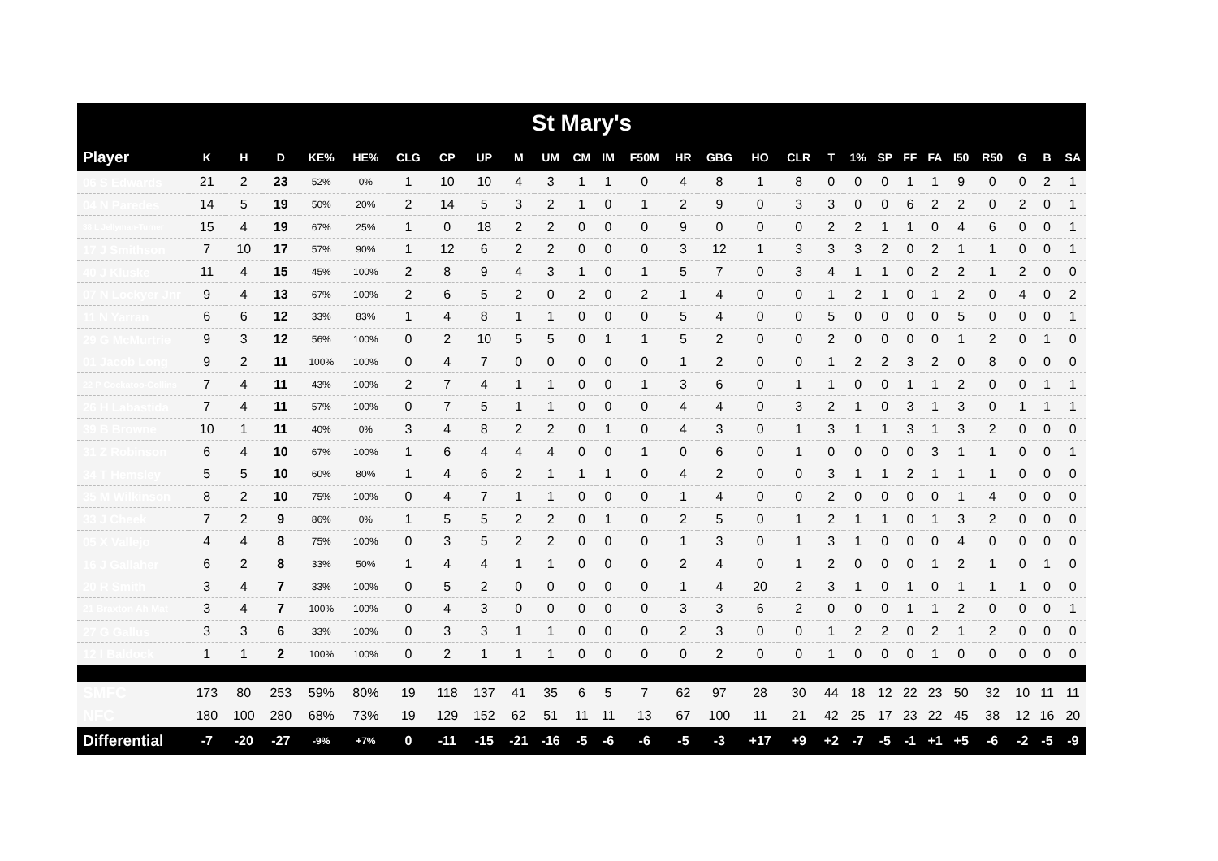| St Mary's | | | | | | | | | | | | | | | | | | | | | | | | | | | |
| Player | K | H | D | KE% | HE% | CLG | CP | UP | M | UM | CM | IM | F50M | HR | GBG | HO | CLR | T | 1% | SP | FF | FA | I50 | R50 | G | B | SA |
| 06 S Edwards | 21 | 2 | 23 | 52% | 0% | 1 | 10 | 10 | 4 | 3 | 1 | 1 | 0 | 4 | 8 | 1 | 8 | 0 | 0 | 0 | 1 | 1 | 9 | 0 | 0 | 2 | 1 |
| 04 N Paredes | 14 | 5 | 19 | 50% | 20% | 2 | 14 | 5 | 3 | 2 | 1 | 0 | 1 | 2 | 9 | 0 | 3 | 3 | 0 | 0 | 6 | 2 | 2 | 0 | 2 | 0 | 1 |
| 38 L Jellyman-Turner | 15 | 4 | 19 | 67% | 25% | 1 | 0 | 18 | 2 | 2 | 0 | 0 | 0 | 9 | 0 | 0 | 0 | 2 | 2 | 1 | 1 | 0 | 4 | 6 | 0 | 0 | 1 |
| 17 J Smithson | 7 | 10 | 17 | 57% | 90% | 1 | 12 | 6 | 2 | 2 | 0 | 0 | 0 | 3 | 12 | 1 | 3 | 3 | 3 | 2 | 0 | 2 | 1 | 1 | 0 | 0 | 1 |
| 40 J Kluske | 11 | 4 | 15 | 45% | 100% | 2 | 8 | 9 | 4 | 3 | 1 | 0 | 1 | 5 | 7 | 0 | 3 | 4 | 1 | 1 | 0 | 2 | 2 | 1 | 2 | 0 | 0 |
| 07 N Lockyer Jnr | 9 | 4 | 13 | 67% | 100% | 2 | 6 | 5 | 2 | 0 | 2 | 0 | 2 | 1 | 4 | 0 | 0 | 1 | 2 | 1 | 0 | 1 | 2 | 0 | 4 | 0 | 2 |
| 11 N Yarran | 6 | 6 | 12 | 33% | 83% | 1 | 4 | 8 | 1 | 1 | 0 | 0 | 0 | 5 | 4 | 0 | 0 | 5 | 0 | 0 | 0 | 0 | 5 | 0 | 0 | 0 | 1 |
| 29 G McMurtrie | 9 | 3 | 12 | 56% | 100% | 0 | 2 | 10 | 5 | 5 | 0 | 1 | 1 | 5 | 2 | 0 | 0 | 2 | 0 | 0 | 0 | 0 | 1 | 2 | 0 | 1 | 0 |
| 01 Jacob Long | 9 | 2 | 11 | 100% | 100% | 0 | 4 | 7 | 0 | 0 | 0 | 0 | 0 | 1 | 2 | 0 | 0 | 1 | 2 | 2 | 3 | 2 | 0 | 8 | 0 | 0 | 0 |
| 22 P Cockatoo-Collins | 7 | 4 | 11 | 43% | 100% | 2 | 7 | 4 | 1 | 1 | 0 | 0 | 1 | 3 | 6 | 0 | 1 | 1 | 0 | 0 | 1 | 1 | 2 | 0 | 0 | 1 | 1 |
| 26 H Labastida | 7 | 4 | 11 | 57% | 100% | 0 | 7 | 5 | 1 | 1 | 0 | 0 | 0 | 4 | 4 | 0 | 3 | 2 | 1 | 0 | 3 | 1 | 3 | 0 | 1 | 1 | 1 |
| 39 B Browne | 10 | 1 | 11 | 40% | 0% | 3 | 4 | 8 | 2 | 2 | 0 | 1 | 0 | 4 | 3 | 0 | 1 | 3 | 1 | 1 | 3 | 1 | 3 | 2 | 0 | 0 | 0 |
| 31 Z Robinson | 6 | 4 | 10 | 67% | 100% | 1 | 6 | 4 | 4 | 4 | 0 | 0 | 1 | 0 | 6 | 0 | 1 | 0 | 0 | 0 | 0 | 3 | 1 | 1 | 0 | 0 | 1 |
| 34 T Hemsley | 5 | 5 | 10 | 60% | 80% | 1 | 4 | 6 | 2 | 1 | 1 | 1 | 0 | 4 | 2 | 0 | 0 | 3 | 1 | 1 | 2 | 1 | 1 | 1 | 0 | 0 | 0 |
| 35 M Wilkinson | 8 | 2 | 10 | 75% | 100% | 0 | 4 | 7 | 1 | 1 | 0 | 0 | 0 | 1 | 4 | 0 | 0 | 2 | 0 | 0 | 0 | 0 | 1 | 4 | 0 | 0 | 0 |
| 33 J Cheek | 7 | 2 | 9 | 86% | 0% | 1 | 5 | 5 | 2 | 2 | 0 | 1 | 0 | 2 | 5 | 0 | 1 | 2 | 1 | 1 | 0 | 1 | 3 | 2 | 0 | 0 | 0 |
| 05 X Vallejo | 4 | 4 | 8 | 75% | 100% | 0 | 3 | 5 | 2 | 2 | 0 | 0 | 0 | 1 | 3 | 0 | 1 | 3 | 1 | 0 | 0 | 0 | 4 | 0 | 0 | 0 | 0 |
| 16 J Gallaher | 6 | 2 | 8 | 33% | 50% | 1 | 4 | 4 | 1 | 1 | 0 | 0 | 0 | 2 | 4 | 0 | 1 | 2 | 0 | 0 | 0 | 1 | 2 | 1 | 0 | 1 | 0 |
| 20 R Smith | 3 | 4 | 7 | 33% | 100% | 0 | 5 | 2 | 0 | 0 | 0 | 0 | 0 | 1 | 4 | 20 | 2 | 3 | 1 | 0 | 1 | 0 | 1 | 1 | 1 | 0 | 0 |
| 21 Braxton Ah Mat | 3 | 4 | 7 | 100% | 100% | 0 | 4 | 3 | 0 | 0 | 0 | 0 | 0 | 3 | 3 | 6 | 2 | 0 | 0 | 0 | 1 | 1 | 2 | 0 | 0 | 0 | 1 |
| 27 G Gallus | 3 | 3 | 6 | 33% | 100% | 0 | 3 | 3 | 1 | 1 | 0 | 0 | 0 | 2 | 3 | 0 | 0 | 1 | 2 | 2 | 0 | 2 | 1 | 2 | 0 | 0 | 0 |
| 12 I Baldock | 1 | 1 | 2 | 100% | 100% | 0 | 2 | 1 | 1 | 1 | 0 | 0 | 0 | 0 | 2 | 0 | 0 | 1 | 0 | 0 | 0 | 1 | 0 | 0 | 0 | 0 | 0 |
| SMFC | 173 | 80 | 253 | 59% | 80% | 19 | 118 | 137 | 41 | 35 | 6 | 5 | 7 | 62 | 97 | 28 | 30 | 44 | 18 | 12 | 22 | 23 | 50 | 32 | 10 | 11 | 11 |
| NFC | 180 | 100 | 280 | 68% | 73% | 19 | 129 | 152 | 62 | 51 | 11 | 11 | 13 | 67 | 100 | 11 | 21 | 42 | 25 | 17 | 23 | 22 | 45 | 38 | 12 | 16 | 20 |
| Differential | -7 | -20 | -27 | -9% | +7% | 0 | -11 | -15 | -21 | -16 | -5 | -6 | -6 | -5 | -3 | +17 | +9 | +2 | -7 | -5 | -1 | +1 | +5 | -6 | -2 | -5 | -9 |